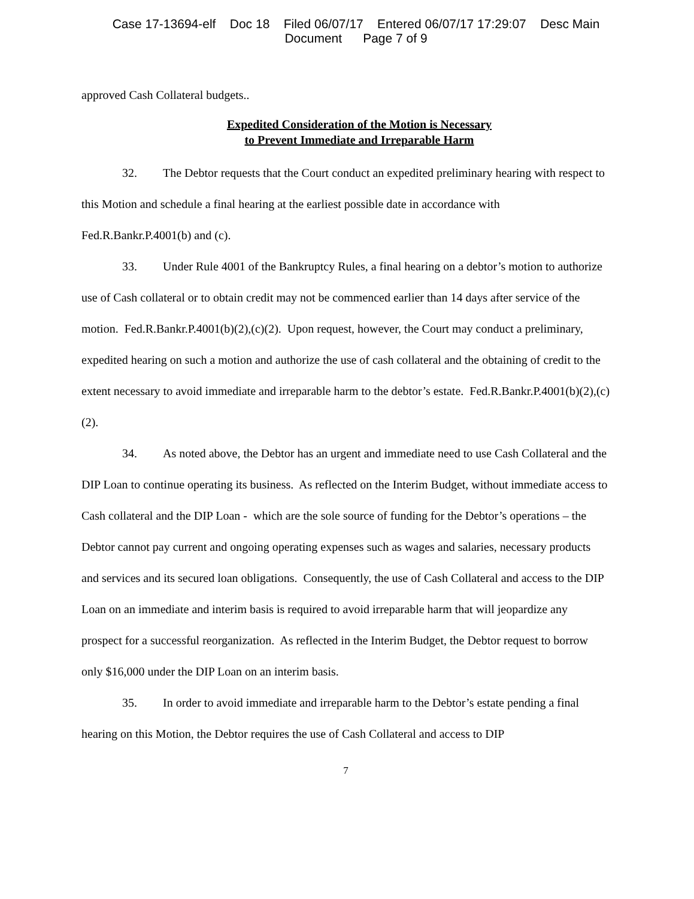Case 17-13694-elf Doc 18 Filed 06/07/17 Entered 06/07/17 17:29:07 Desc Main
Document Page 7 of 9
approved Cash Collateral budgets..
Expedited Consideration of the Motion is Necessary
to Prevent Immediate and Irreparable Harm
32. The Debtor requests that the Court conduct an expedited preliminary hearing with respect to this Motion and schedule a final hearing at the earliest possible date in accordance with Fed.R.Bankr.P.4001(b) and (c).
33. Under Rule 4001 of the Bankruptcy Rules, a final hearing on a debtor’s motion to authorize use of Cash collateral or to obtain credit may not be commenced earlier than 14 days after service of the motion. Fed.R.Bankr.P.4001(b)(2),(c)(2). Upon request, however, the Court may conduct a preliminary, expedited hearing on such a motion and authorize the use of cash collateral and the obtaining of credit to the extent necessary to avoid immediate and irreparable harm to the debtor’s estate. Fed.R.Bankr.P.4001(b)(2),(c)(2).
34. As noted above, the Debtor has an urgent and immediate need to use Cash Collateral and the DIP Loan to continue operating its business. As reflected on the Interim Budget, without immediate access to Cash collateral and the DIP Loan - which are the sole source of funding for the Debtor’s operations – the Debtor cannot pay current and ongoing operating expenses such as wages and salaries, necessary products and services and its secured loan obligations. Consequently, the use of Cash Collateral and access to the DIP Loan on an immediate and interim basis is required to avoid irreparable harm that will jeopardize any prospect for a successful reorganization. As reflected in the Interim Budget, the Debtor request to borrow only $16,000 under the DIP Loan on an interim basis.
35. In order to avoid immediate and irreparable harm to the Debtor’s estate pending a final hearing on this Motion, the Debtor requires the use of Cash Collateral and access to DIP
7